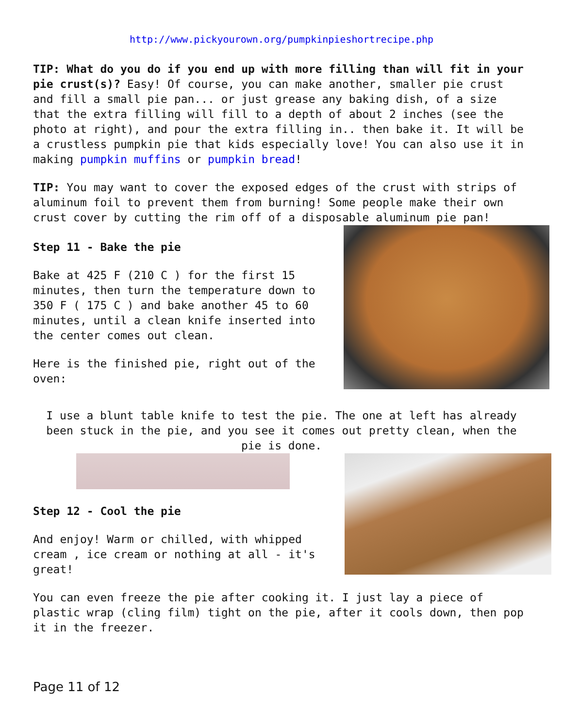http://www.pickyourown.org/pumpkinpieshortrecipe.php
TIP: What do you do if you end up with more filling than will fit in your pie crust(s)? Easy! Of course, you can make another, smaller pie crust and fill a small pie pan... or just grease any baking dish, of a size that the extra filling will fill to a depth of about 2 inches (see the photo at right), and pour the extra filling in.. then bake it. It will be a crustless pumpkin pie that kids especially love! You can also use it in making pumpkin muffins or pumpkin bread!
TIP: You may want to cover the exposed edges of the crust with strips of aluminum foil to prevent them from burning! Some people make their own crust cover by cutting the rim off of a disposable aluminum pie pan!
Step 11 - Bake the pie
Bake at 425 F (210 C ) for the first 15 minutes, then turn the temperature down to 350 F ( 175 C ) and bake another 45 to 60 minutes, until a clean knife inserted into the center comes out clean.
Here is the finished pie, right out of the oven:
I use a blunt table knife to test the pie. The one at left has already been stuck in the pie, and you see it comes out pretty clean, when the pie is done.
Step 12 - Cool the pie
And enjoy! Warm or chilled, with whipped cream , ice cream or nothing at all - it's great!
You can even freeze the pie after cooking it. I just lay a piece of plastic wrap (cling film) tight on the pie, after it cools down, then pop it in the freezer.
Page 11 of 12